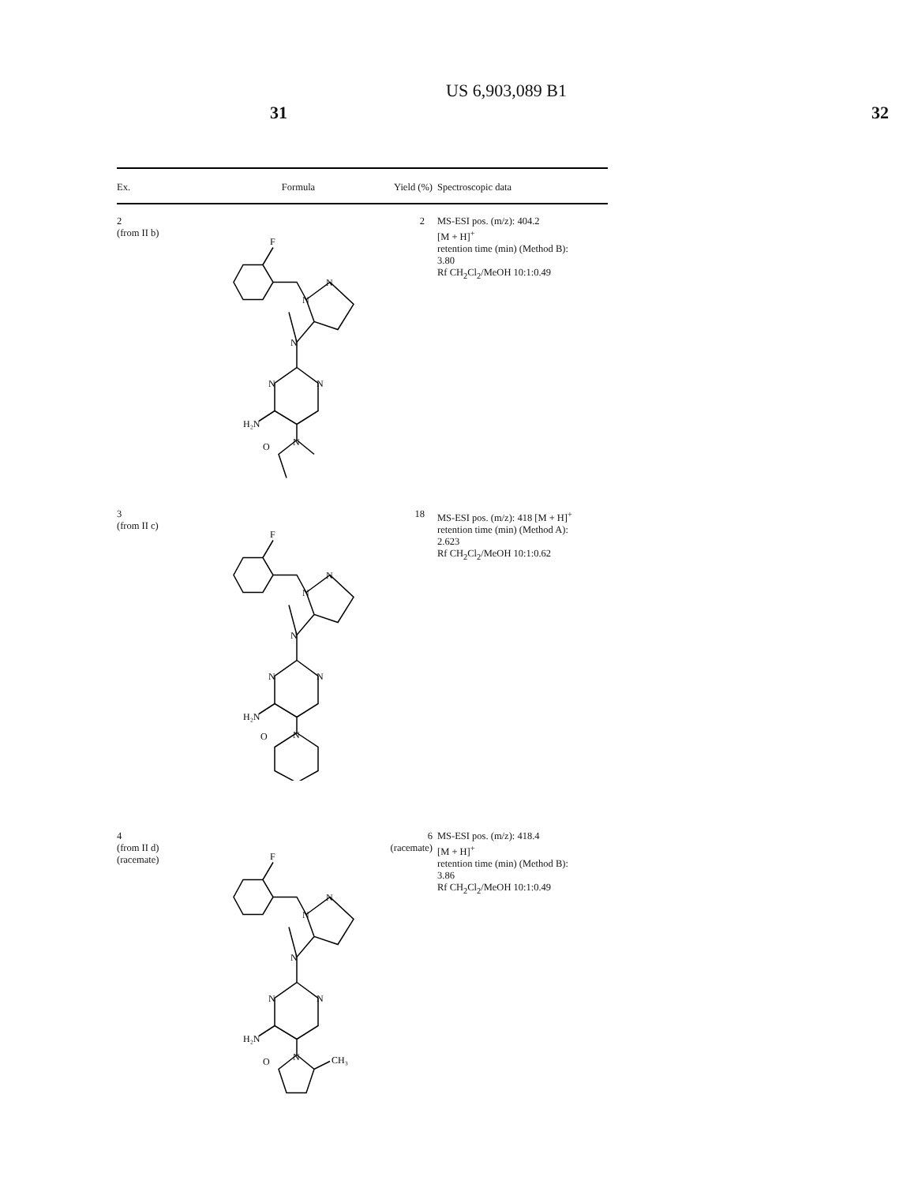US 6,903,089 B1
31 32
| Ex. | Formula | Yield (%) | Spectroscopic data |
| --- | --- | --- | --- |
| 2 (from II b) | F N N N N N H₂N N O | 2 | MS-ESI pos. (m/z): 404.2 [M + H]<sup>+</sup> retention time (min) (Method B): 3.80 Rf CH<sub>2</sub>Cl<sub>2</sub>/MeOH 10:1:0.49 |
| 3 (from II c) | F N N N N N H₂N N O | 18 | MS-ESI pos. (m/z): 418 [M + H]<sup>+</sup> retention time (min) (Method A): 2.623 Rf CH<sub>2</sub>Cl<sub>2</sub>/MeOH 10:1:0.62 |
| 4 (from II d) (racemate) | F N N N N N H₂N N O CH₃ | 6 (racemate) | MS-ESI pos. (m/z): 418.4 [M + H]<sup>+</sup> retention time (min) (Method B): 3.86 Rf CH<sub>2</sub>Cl<sub>2</sub>/MeOH 10:1:0.49 |